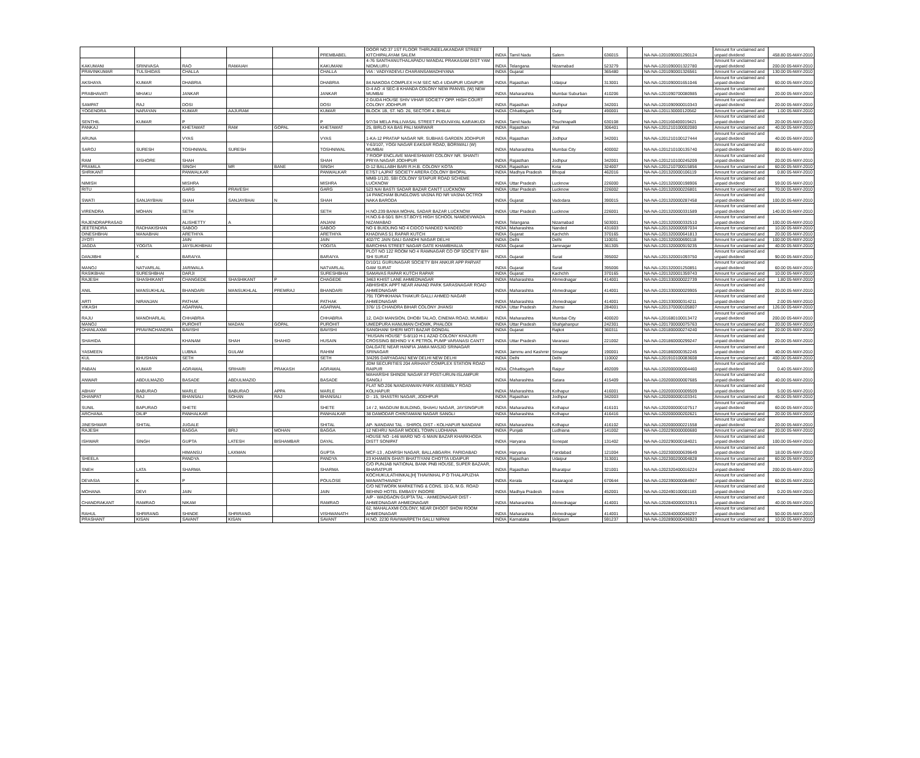| | | | | | PREMBABEL | DOOR NO:37 1ST FLOOR THIRUNEELAKANDAR STREET KITCHIPALAYAM SALEM | INDIA | Tamil Nadu | Salem | 636015 | | NA-NA-1201090001290124 | Amount for unclaimed and unpaid dividend | 458.80 05-MAY-2010 |
| KAKUMANI | SRINIVASA | RAO | RAMAIAH | | KAKUMANI | 4-76 SANTHANUTHALAPADU MANDAL PRAKASAM DIST YAM NIDMLURU | INDIA | Telangana | Nizamabad | 523279 | | NA-NA-1201090001322780 | Amount for unclaimed and unpaid dividend | 200.00 05-MAY-2010 |
| PRAVINKUMAR | TULSHIDAS | CHALLA | | | CHALLA | VIA : VADIYADEVLI CHARANSAMADHIYANA | INDIA | Gujarat | | 365480 | | NA-NA-1201090001326561 | Amount for unclaimed and | 130.00 05-MAY-2010 |
| AKSHAYA | KUMAR | DHABRIA | | | DHABRIA | 84.NAKODA COMPLEX H.M SEC NO.4 UDAIPUR UDAIPUR | INDIA | Rajasthan | Udaipur | 313001 | | NA-NA-1201090001651046 | Amount for unclaimed and unpaid dividend | 60.00 05-MAY-2010 |
| PRABHAVATI | MHAKU | JANKAR | | | JANKAR | D-4 AO :4 SEC-8 KHANDA COLONY NEW PANVEL (W) NEW MUMBAI | INDIA | Maharashtra | Mumbai Suburban | 410206 | | NA-NA-1201090700080985 | Amount for unclaimed and unpaid dividend | 20.00 05-MAY-2010 |
| SAMPAT | RAJ | DOSI | | | DOSI | 2 GUDA HOUSE SHIV VIHAR SOCIETY OPP. HIGH COURT COLONY JODHPUR | INDIA | Rajasthan | Jodhpur | 342001 | | NA-NA-1201090900010343 | Amount for unclaimed and unpaid dividend | 20.00 05-MAY-2010 |
| YOGENDRA | NARAYAN | KUMAR | AAJURAM | | KUMAR | BLOCK 1B, ST. NO. 26, SECTOR 4, BHILAI | INDIA | Chhattisgarh | Durg | 490001 | | NA-NA-1201130000120562 | Amount for unclaimed and | 1.00 05-MAY-2010 |
| SENTHIL | KUMAR | P | | | P | 9/7/34 MELA PALLIVASAL STREET PUDUVAYAL KARAIKUDI | INDIA | Tamil Nadu | Tiruchirapalli | 630108 | | NA-NA-1201160400019421 | Amount for unclaimed and unpaid dividend | 20.00 05-MAY-2010 |
| PANKAJ | | KHETAWAT | RAM | GOPAL | KHETAWAT | 25, BIRLO KA BAS PALI MARWAR | INDIA | Rajasthan | Pali | 306401 | | NA-NA-1201210100002080 | Amount for unclaimed and | 40.00 05-MAY-2010 |
| ARUNA | | VYAS | | | VYAS | 1-KA-12 PRATAP NAGAR NR. SUBHAS GARDEN JODHPUR | INDIA | Rajasthan | Jodhpur | 342001 | | NA-NA-1201210100127444 | Amount for unclaimed and unpaid dividend | 40.00 05-MAY-2010 |
| SAROJ | SURESH | TOSHNIWAL | SURESH | | TOSHNIWAL | Y-63/107, YOGI NAGAR EAKSAR ROAD, BORIWALI (W) MUMBAI | INDIA | Maharashtra | Mumbai City | 400002 | | NA-NA-1201210100135740 | Amount for unclaimed and unpaid dividend | 80.00 05-MAY-2010 |
| RAM | KISHORE | SHAH | | | SHAH | 7 ROOP ENCLAVE MAHESHWARI COLONY NR. SHANTI PRIYA NAGAR JODHPUR | INDIA | Rajasthan | Jodhpur | 342001 | | NA-NA-1201210100245209 | Amount for unclaimed and unpaid dividend | 20.00 05-MAY-2010 |
| PRAMILA | | SINGH | MR | BANE | SINGH | D-12 BALLABH BARI R.H.B. COLONY KOTA | INDIA | Rajasthan | Kota | 324007 | | NA-NA-1201210700015856 | Amount for unclaimed and | 60.00 05-MAY-2010 |
| SHRIKANT | | PANWALKAR | | | PANWALKAR | E7/57 LAJPAT SOCIETY ARERA COLONY BHOPAL | INDIA | Madhya Pradesh | Bhopal | 462016 | | NA-NA-1201320000106119 | Amount for unclaimed and | 0.80 05-MAY-2010 |
| NIMISH | | MISHRA | | | MISHRA | MMB-1/120, SBI COLONY SITAPUR ROAD SCHEME LUCKNOW | INDIA | Uttar Pradesh | Lucknow | 226000 | | NA-NA-1201320000198906 | Amount for unclaimed and unpaid dividend | 59.00 05-MAY-2010 |
| RITU | | GARG | PRAVESH | | GARG | 523 NAI BASTI SADAR BAZAR CANTT LUCKNOW | INDIA | Uttar Pradesh | Lucknow | 226002 | | NA-NA-1201320000226801 | Amount for unclaimed and | 70.00 05-MAY-2010 |
| SWATI | SANJAYBHAI | SHAH | SANJAYBHAI | N | SHAH | 14 PANCHAM BUNGLOWS VASNA RD NR VASNA OCTROI NAKA BARODA | INDIA | Gujarat | Vadodara | 390015 | | NA-NA-1201320000287458 | Amount for unclaimed and unpaid dividend | 100.00 05-MAY-2010 |
| VIRENDRA | MOHAN | SETH | | | SETH | H.NO.239 BANIA MOHAL SADAR BAZAR LUCKNOW | INDIA | Uttar Pradesh | Lucknow | 226001 | | NA-NA-1201320000331589 | Amount for unclaimed and unpaid dividend | 140.00 05-MAY-2010 |
| RAJENDRAPRASAD | | ALISHETTY | A | | ANJANI | H.NO.6-8-50/1 B/H.ST.BOYS HIGH SCHOOL NAMDEVWADA NIZAMABAD | INDIA | Telangana | Nizamabad | 503001 | | NA-NA-1201320000332510 | Amount for unclaimed and unpaid dividend | 100.00 05-MAY-2010 |
| JEETENDRA | RADHAKISHAN | SABOO | | | SABOO | NO 6 BUIDLING NO 4 CIDCO NANDED NANDED | INDIA | Maharashtra | Nanded | 431603 | | NA-NA-1201320000597034 | Amount for unclaimed and | 10.00 05-MAY-2010 |
| DINESHBHAI | MANABHAI | ARETHIYA | | | ARETHIYA | KHADIVAS 51 RAPAR KUTCH | INDIA | Gujarat | Kachchh | 370165 | | NA-NA-1201320000641813 | Amount for unclaimed and | 20.00 05-MAY-2010 |
| JYOTI | | JAIN | | | JAIN | 402/7C JAIN GALI GANDHI NAGAR DELHI | INDIA | Delhi | Delhi | 110031 | | NA-NA-1201320000690118 | Amount for unclaimed and | 100.00 05-MAY-2010 |
| JAGDA | YOGITA | JAYSUKHBHAI | | | YOGITA | BARCHHA STREET NAGAR GATE KHAMBHALIA | INDIA | Gujarat | Jamnagar | 361305 | | NA-NA-1201320000919235 | Amount for unclaimed and | 40.00 05-MAY-2010 |
| DANJIBHI | K | BARAIYA | | | BARAIYA | PLOT NO 122 ROOM NO 4 RAMNAGAR CO OP SOCIETY B/H SHI SURAT | INDIA | Gujarat | Surat | 395002 | | NA-NA-1201320001093750 | Amount for unclaimed and unpaid dividend | 90.00 05-MAY-2010 |
| MANOJ | NATVARLAL | JARIWALA | | | NATVARLAL | D/10/11 GURUNAGAR SOCIETY B/H ANKUR APP PARVAT GAM SURAT | INDIA | Gujarat | Surat | 395006 | | NA-NA-1201320001250851 | Amount for unclaimed and unpaid dividend | 60.00 05-MAY-2010 |
| RASIKBHAI | SURESHBHAI | DARJI | | | SURESHBHAI | SAMAVAS RAPAR KUTCH RAPAR | INDIA | Gujarat | Kachchh | 370165 | | NA-NA-1201320001359743 | Amount for unclaimed and | 10.00 05-MAY-2010 |
| RAJESH | SHASHIKANT | CHANGEDE | SHASHIKANT | P | CHAGEDE | 3463 KHIST LANE AHMEDNAGAR | INDIA | Maharashtra | Ahmednagar | 414001 | | NA-NA-1201330000022739 | Amount for unclaimed and | 1.80 05-MAY-2010 |
| ANIL | MANSUKHLAL | BHANDARI | MANSUKHLAL | PREMRAJ | BHANDARI | ABHISHEK APPT NEAR ANAND PARK SARASNAGAR ROAD AHMEDNAGAR | INDIA | Maharashtra | Ahmednagar | 414001 | | NA-NA-1201330000029905 | Amount for unclaimed and unpaid dividend | 20.00 05-MAY-2010 |
| ARTI | NIRANJAN | PATHAK | | | PATHAK | 791 TOPHKHANA THAKUR GALLI AHMED NAGAR AHMEDNAGAR | INDIA | Maharashtra | Ahmednagar | 414001 | | NA-NA-1201330000314211 | Amount for unclaimed and unpaid dividend | 2.00 05-MAY-2010 |
| VIKASH | | AGARWAL | | | AGARWAL | 376/ 15 CHANDRA BIHAR COLONY JHANSI | INDIA | Uttar Pradesh | Jhansi | 284001 | | NA-NA-1201370000105807 | Amount for unclaimed and | 126.00 05-MAY-2010 |
| RAJU | MANOHARLAL | CHHABRIA | | | CHHABRIA | 12, DADI MANSION, DHOBI TALAO, CINEMA ROAD, MUMBAI | INDIA | Maharashtra | Mumbai City | 400020 | | NA-NA-1201680100013472 | Amount for unclaimed and unpaid dividend | 200.00 05-MAY-2010 |
| MANOJ | | PUROHIT | MADAN | GOPAL | PUROHIT | UMEDPURA HANUMAN CHOWK, PHALODI | INDIA | Uttar Pradesh | Shahjahanpur | 242301 | | NA-NA-1201700000075763 | Amount for unclaimed and | 20.00 05-MAY-2010 |
| DHANLAXMI | PRAVINCHANDRA | BAVISHI | | | BAVISHI | SANGHANI SHERI MOTI BAZAR GONDAL | INDIA | Gujarat | Rajkot | 360311 | | NA-NA-1201800000274240 | Amount for unclaimed and | 20.00 05-MAY-2010 |
| SHAHIDA | | KHANAM | SHAH | SHAHID | HUSAIN | "HUSAIN HOUSE" S-8/110 H-1 AZAD COLONY KHAJURI CROSSING BEHIND V K PETROL PUMP VARANASI CANTT | INDIA | Uttar Pradesh | Varanasi | 221002 | | NA-NA-1201860000299247 | Amount for unclaimed and unpaid dividend | 20.00 05-MAY-2010 |
| YASMEEN | | LUBNA | GULAM | | RAHIM | DALGATE NEAR HANFIA JAMIA MASJID SRINAGAR SRINAGAR | INDIA | Jammu and Kashmir | Srinagar | 190001 | | NA-NA-1201860000352245 | Amount for unclaimed and unpaid dividend | 40.00 05-MAY-2010 |
| KUL | BHUSHAN | SETH | | | SETH | 3/4295 DARYAGANJ NEW DELHI NEW DELHI | INDIA | Delhi | Delhi | 110002 | | NA-NA-1201910100083608 | Amount for unclaimed and | 400.00 05-MAY-2010 |
| PABAN | KUMAR | AGRAWAL | SRIHARI | PRAKASH | AGRAWAL | JDM SECURITIES 204 ARIHANT COMPLEX STATION ROAD RAIPUR | INDIA | Chhattisgarh | Raipur | 492009 | | NA-NA-1202000000004460 | Amount for unclaimed and unpaid dividend | 0.40 05-MAY-2010 |
| ANWAR | ABDULMAZID | BASADE | ABDULMAZID | | BASADE | MAHARSHI SHINDE NAGAR AT POST-URUN-ISLAMPUR SANGLI | INDIA | Maharashtra | Satara | 415409 | | NA-NA-1202000000007685 | Amount for unclaimed and unpaid dividend | 40.00 05-MAY-2010 |
| ABHAY | BABURAO | MARLE | BABURAO | APPA | MARLE | FLAT NO.206 NANDANWAN PARK ASSEMBLY ROAD KOLHAPUR | INDIA | Maharashtra | Kolhapur | 416001 | | NA-NA-1202000000009509 | Amount for unclaimed and unpaid dividend | 5.00 05-MAY-2010 |
| DHANPAT | RAJ | BHANSALI | SOHAN | RAJ | BHANSALI | D - 15, SHASTRI NAGAR, JODHPUR | INDIA | Rajasthan | Jodhpur | 342003 | | NA-NA-1202000000103341 | Amount for unclaimed and | 40.00 05-MAY-2010 |
| SUNIL | BAPURAO | SHETE | | | SHETE | 14 / 2, MAGDUM BUILDING, SHAHU NAGAR, JAYSINGPUR | INDIA | Maharashtra | Kolhapur | 416101 | | NA-NA-1202000000107517 | Amount for unclaimed and unpaid dividend | 60.00 05-MAY-2010 |
| ARCHANA | DILIP | PANHALKAR | | | PANHALKAR | 38 DAMODAR CHINTAMANI NAGAR SANGLI | INDIA | Maharashtra | Kolhapur | 416416 | | NA-NA-1202000000202621 | Amount for unclaimed and | 20.00 05-MAY-2010 |
| JINESHWAR | SHITAL | JUGALE | | | SHITAL | AP- NANDANI TAL - SHIROL DIST - KOLHAPUR NANDANI | INDIA | Maharashtra | Kolhapur | 416102 | | NA-NA-1202000000221558 | Amount for unclaimed and unpaid dividend | 20.00 05-MAY-2010 |
| RAJESH | | BAGGA | BRIJ | MOHAN | BAGGA | 12 NEHRU NAGAR MODEL TOWN LUDHIANA | INDIA | Punjab | Ludhiana | 141002 | | NA-NA-1202290000000680 | Amount for unclaimed and | 20.00 05-MAY-2010 |
| ISHWAR | SINGH | GUPTA | LATESH | BISHAMBAR | DAYAL | HOUSE NO -146 WARD NO -5 MAIN BAZAR KHARKHODA DISTT SONIPAT | INDIA | Haryana | Sonepat | 131402 | | NA-NA-1202290000184021 | Amount for unclaimed and unpaid dividend | 100.00 05-MAY-2010 |
| | | HIMANSU | LAXMAN | | GUPTA | MCF-13 , ADARSH NAGAR, BALLABGARH. FARIDABAD | INDIA | Haryana | Faridabad | 121004 | | NA-NA-1202300000639649 | Amount for unclaimed and unpaid dividend | 18.00 05-MAY-2010 |
| SHEELA | | PANDYA | | | PANDYA | 23 KHAMEN GHATI BHATTIYANI CHOTTA UDAIPUR | INDIA | Rajasthan | Udaipur | 313001 | | NA-NA-1202300200004828 | Amount for unclaimed and | 60.00 05-MAY-2010 |
| SNEH | LATA | SHARMA | | | SHARMA | C/O PUNJAB NATIONAL BANK PNB HOUSE, SUPER BAZAAR, BHARATPUR | INDIA | Rajasthan | Bharatpur | 321001 | | NA-NA-1202320400016224 | Amount for unclaimed and unpaid dividend | 200.00 05-MAY-2010 |
| DEVASIA | K | P | | | POULOSE | KOCHUKULATHINKAL[H] THAVINHAL P O THALAPUZHA MANANTHAVADY | INDIA | Kerala | Kasaragod | 670644 | | NA-NA-1202390000084967 | Amount for unclaimed and unpaid dividend | 60.00 05-MAY-2010 |
| MOHANA | DEVI | JAIN | | | JAIN | C/O NETWORK MARKETING & CONS. 10-G, M.G. ROAD BEHIND HOTEL EMBASY INDORE | INDIA | Madhya Pradesh | Indore | 452001 | | NA-NA-1202490100001183 | Amount for unclaimed and unpaid dividend | 0.20 05-MAY-2010 |
| CHANDRAKANT | RAMRAO | NIKAM | | | RAMRAO | A/P - WADGAON GUPTA TAL - AHMEDNAGAR DIST - AHMEDNAGAR AHMEDNAGAR | INDIA | Maharashtra | Ahmednagar | 414001 | | NA-NA-1202840000032915 | Amount for unclaimed and unpaid dividend | 40.00 05-MAY-2010 |
| RAHUL | SHRIRANG | SHINDE | SHRIRANG | | VISHWANATH | 62, MAHALAXMI COLONY, NEAR DHOOT SHOW ROOM AHMEDNAGAR | INDIA | Maharashtra | Ahmednagar | 414001 | | NA-NA-1202840000046297 | Amount for unclaimed and unpaid dividend | 50.00 05-MAY-2010 |
| PRASHANT | KISAN | SAVANT | KISAN | | SAVANT | H.NO. 2230 RAVIWARPETH GALLI NIPANI | INDIA | Karnataka | Belgaum | 591237 | | NA-NA-1202890000436923 | Amount for unclaimed and | 10.00 05-MAY-2010 |